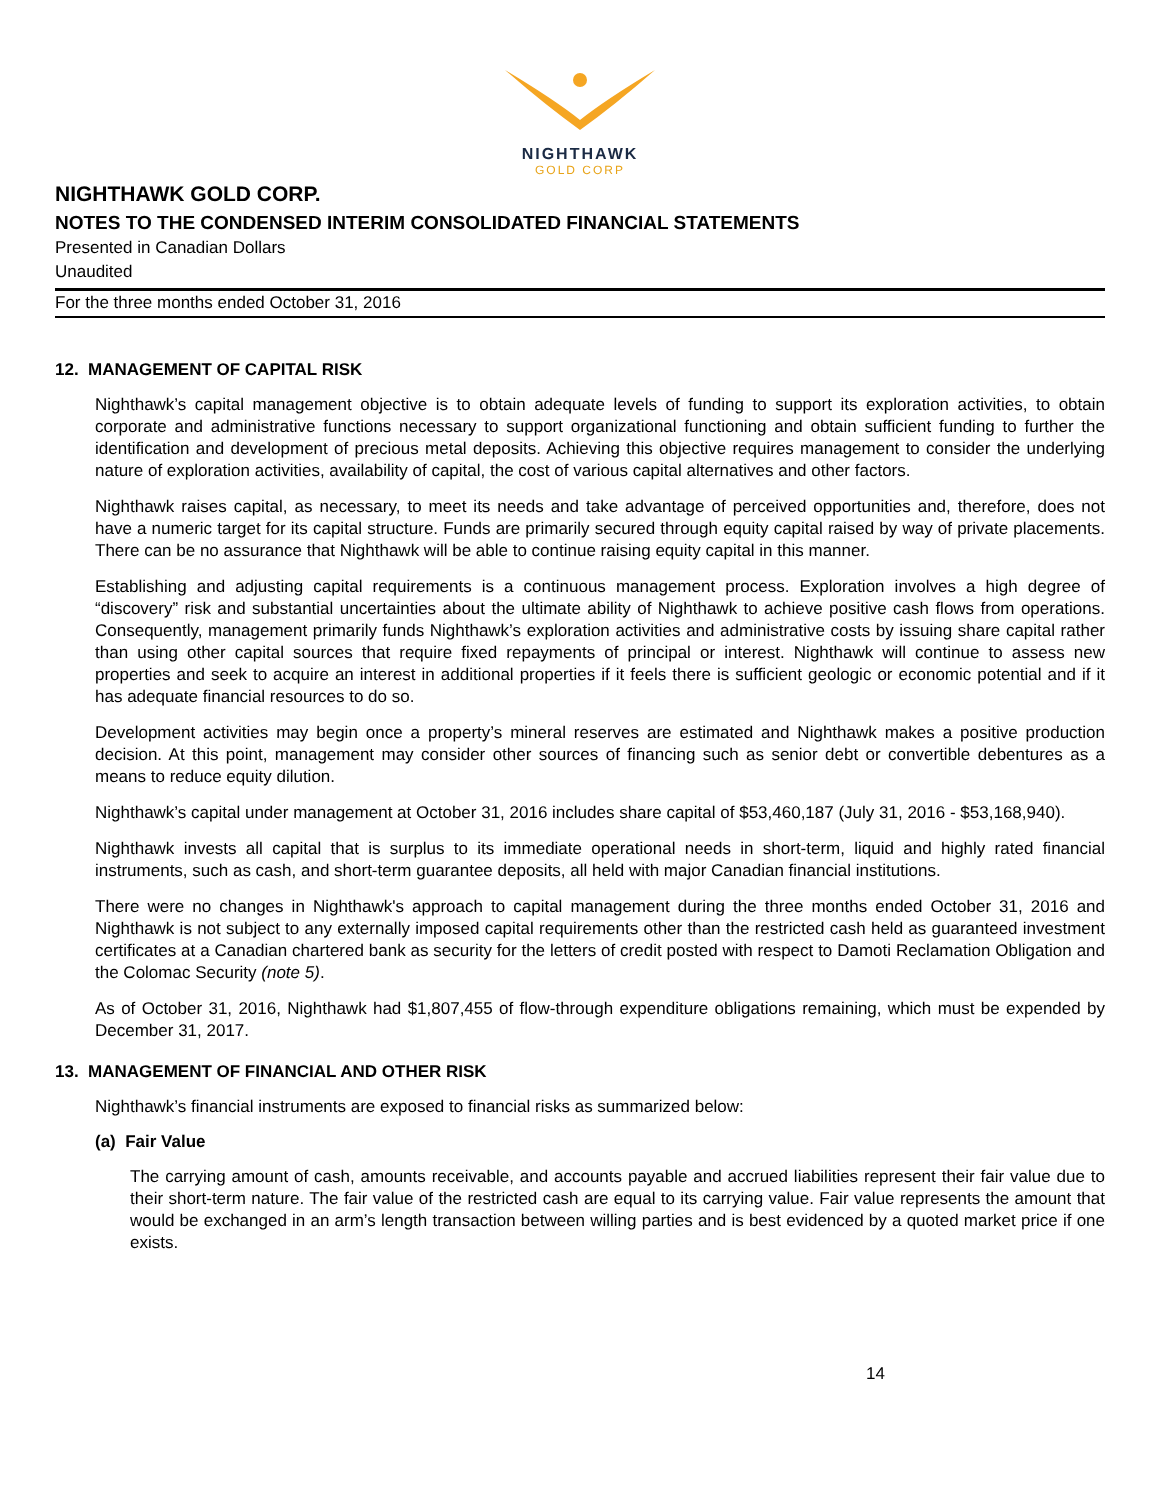NIGHTHAWK
GOLD CORP
NIGHTHAWK GOLD CORP.
NOTES TO THE CONDENSED INTERIM CONSOLIDATED FINANCIAL STATEMENTS
Presented in Canadian Dollars
Unaudited
For the three months ended October 31, 2016
12. MANAGEMENT OF CAPITAL RISK
Nighthawk’s capital management objective is to obtain adequate levels of funding to support its exploration activities, to obtain corporate and administrative functions necessary to support organizational functioning and obtain sufficient funding to further the identification and development of precious metal deposits. Achieving this objective requires management to consider the underlying nature of exploration activities, availability of capital, the cost of various capital alternatives and other factors.
Nighthawk raises capital, as necessary, to meet its needs and take advantage of perceived opportunities and, therefore, does not have a numeric target for its capital structure. Funds are primarily secured through equity capital raised by way of private placements. There can be no assurance that Nighthawk will be able to continue raising equity capital in this manner.
Establishing and adjusting capital requirements is a continuous management process. Exploration involves a high degree of “discovery” risk and substantial uncertainties about the ultimate ability of Nighthawk to achieve positive cash flows from operations. Consequently, management primarily funds Nighthawk’s exploration activities and administrative costs by issuing share capital rather than using other capital sources that require fixed repayments of principal or interest. Nighthawk will continue to assess new properties and seek to acquire an interest in additional properties if it feels there is sufficient geologic or economic potential and if it has adequate financial resources to do so.
Development activities may begin once a property’s mineral reserves are estimated and Nighthawk makes a positive production decision. At this point, management may consider other sources of financing such as senior debt or convertible debentures as a means to reduce equity dilution.
Nighthawk’s capital under management at October 31, 2016 includes share capital of $53,460,187 (July 31, 2016 - $53,168,940).
Nighthawk invests all capital that is surplus to its immediate operational needs in short-term, liquid and highly rated financial instruments, such as cash, and short-term guarantee deposits, all held with major Canadian financial institutions.
There were no changes in Nighthawk's approach to capital management during the three months ended October 31, 2016 and Nighthawk is not subject to any externally imposed capital requirements other than the restricted cash held as guaranteed investment certificates at a Canadian chartered bank as security for the letters of credit posted with respect to Damoti Reclamation Obligation and the Colomac Security (note 5).
As of October 31, 2016, Nighthawk had $1,807,455 of flow-through expenditure obligations remaining, which must be expended by December 31, 2017.
13. MANAGEMENT OF FINANCIAL AND OTHER RISK
Nighthawk’s financial instruments are exposed to financial risks as summarized below:
(a) Fair Value
The carrying amount of cash, amounts receivable, and accounts payable and accrued liabilities represent their fair value due to their short-term nature. The fair value of the restricted cash are equal to its carrying value. Fair value represents the amount that would be exchanged in an arm’s length transaction between willing parties and is best evidenced by a quoted market price if one exists.
14